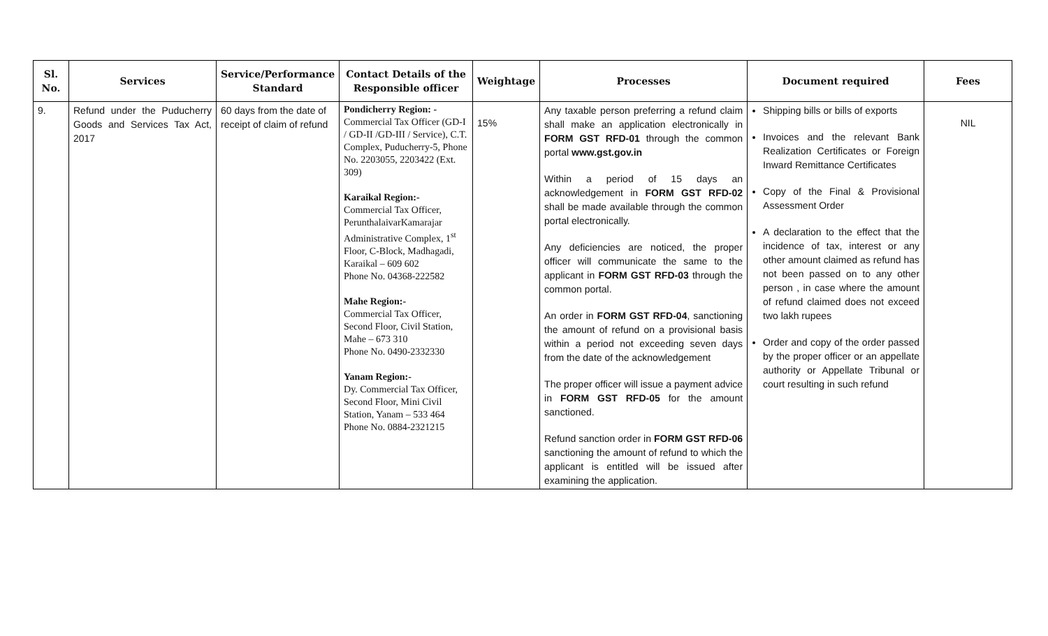| Sl. No. | Services | Service/Performance Standard | Contact Details of the Responsible officer | Weightage | Processes | Document required | Fees |
| --- | --- | --- | --- | --- | --- | --- | --- |
| 9. | Refund under the Puducherry Goods and Services Tax Act, 2017 | 60 days from the date of receipt of claim of refund | Pondicherry Region: - Commercial Tax Officer (GD-I / GD-II /GD-III / Service), C.T. Complex, Puducherry-5, Phone No. 2203055, 2203422 (Ext. 309) Karaikal Region:- Commercial Tax Officer, PerunthalaivarKamarajar Administrative Complex, 1<sup>st</sup> Floor, C-Block, Madhagadi, Karaikal – 609 602 Phone No. 04368-222582 Mahe Region:- Commercial Tax Officer, Second Floor, Civil Station, Mahe – 673 310 Phone No. 0490-2332330 Yanam Region:- Dy. Commercial Tax Officer, Second Floor, Mini Civil Station, Yanam – 533 464 Phone No. 0884-2321215 | 15% | Any taxable person preferring a refund claim shall make an application electronically in FORM GST RFD-01 through the common portal www.gst.gov.in Within a period of 15 days an acknowledgement in FORM GST RFD-02 shall be made available through the common portal electronically. Any deficiencies are noticed, the proper officer will communicate the same to the applicant in FORM GST RFD-03 through the common portal. An order in FORM GST RFD-04 , sanctioning the amount of refund on a provisional basis within a period not exceeding seven days from the date of the acknowledgement The proper officer will issue a payment advice in FORM GST RFD-05 for the amount sanctioned. Refund sanction order in FORM GST RFD-06 sanctioning the amount of refund to which the applicant is entitled will be issued after examining the application. | Shipping bills or bills of exports Invoices and the relevant Bank Realization Certificates or Foreign Inward Remittance Certificates Copy of the Final & Provisional Assessment Order A declaration to the effect that the incidence of tax, interest or any other amount claimed as refund has not been passed on to any other person , in case where the amount of refund claimed does not exceed two lakh rupees Order and copy of the order passed by the proper officer or an appellate authority or Appellate Tribunal or court resulting in such refund | NIL |